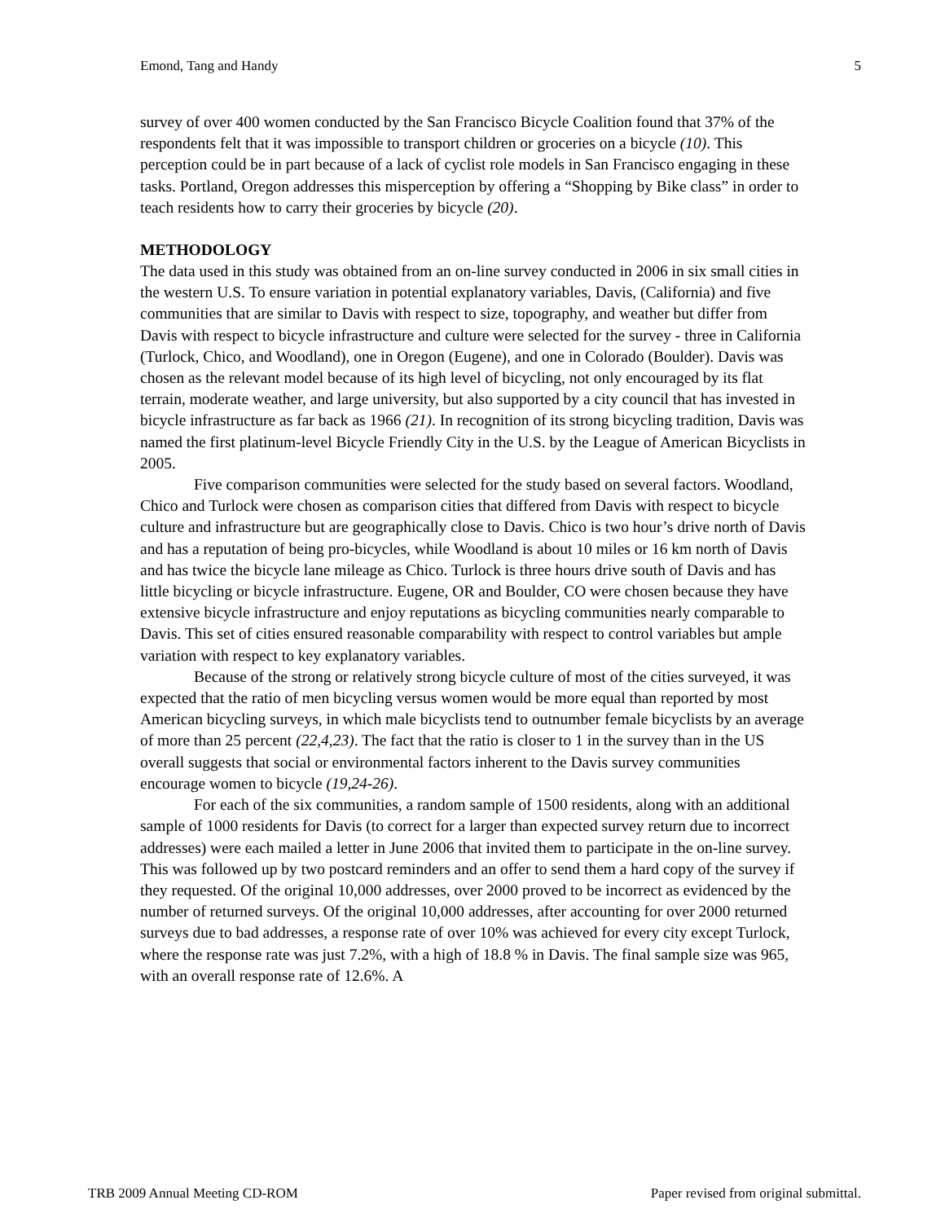Emond, Tang and Handy 5
survey of over 400 women conducted by the San Francisco Bicycle Coalition found that 37% of the respondents felt that it was impossible to transport children or groceries on a bicycle (10). This perception could be in part because of a lack of cyclist role models in San Francisco engaging in these tasks. Portland, Oregon addresses this misperception by offering a “Shopping by Bike class” in order to teach residents how to carry their groceries by bicycle (20).
METHODOLOGY
The data used in this study was obtained from an on-line survey conducted in 2006 in six small cities in the western U.S. To ensure variation in potential explanatory variables, Davis, (California) and five communities that are similar to Davis with respect to size, topography, and weather but differ from Davis with respect to bicycle infrastructure and culture were selected for the survey - three in California (Turlock, Chico, and Woodland), one in Oregon (Eugene), and one in Colorado (Boulder). Davis was chosen as the relevant model because of its high level of bicycling, not only encouraged by its flat terrain, moderate weather, and large university, but also supported by a city council that has invested in bicycle infrastructure as far back as 1966 (21). In recognition of its strong bicycling tradition, Davis was named the first platinum-level Bicycle Friendly City in the U.S. by the League of American Bicyclists in 2005.
Five comparison communities were selected for the study based on several factors. Woodland, Chico and Turlock were chosen as comparison cities that differed from Davis with respect to bicycle culture and infrastructure but are geographically close to Davis. Chico is two hour’s drive north of Davis and has a reputation of being pro-bicycles, while Woodland is about 10 miles or 16 km north of Davis and has twice the bicycle lane mileage as Chico. Turlock is three hours drive south of Davis and has little bicycling or bicycle infrastructure. Eugene, OR and Boulder, CO were chosen because they have extensive bicycle infrastructure and enjoy reputations as bicycling communities nearly comparable to Davis. This set of cities ensured reasonable comparability with respect to control variables but ample variation with respect to key explanatory variables.
Because of the strong or relatively strong bicycle culture of most of the cities surveyed, it was expected that the ratio of men bicycling versus women would be more equal than reported by most American bicycling surveys, in which male bicyclists tend to outnumber female bicyclists by an average of more than 25 percent (22,4,23). The fact that the ratio is closer to 1 in the survey than in the US overall suggests that social or environmental factors inherent to the Davis survey communities encourage women to bicycle (19,24-26).
For each of the six communities, a random sample of 1500 residents, along with an additional sample of 1000 residents for Davis (to correct for a larger than expected survey return due to incorrect addresses) were each mailed a letter in June 2006 that invited them to participate in the on-line survey. This was followed up by two postcard reminders and an offer to send them a hard copy of the survey if they requested. Of the original 10,000 addresses, over 2000 proved to be incorrect as evidenced by the number of returned surveys. Of the original 10,000 addresses, after accounting for over 2000 returned surveys due to bad addresses, a response rate of over 10% was achieved for every city except Turlock, where the response rate was just 7.2%, with a high of 18.8 % in Davis. The final sample size was 965, with an overall response rate of 12.6%. A
TRB 2009 Annual Meeting CD-ROM Paper revised from original submittal.